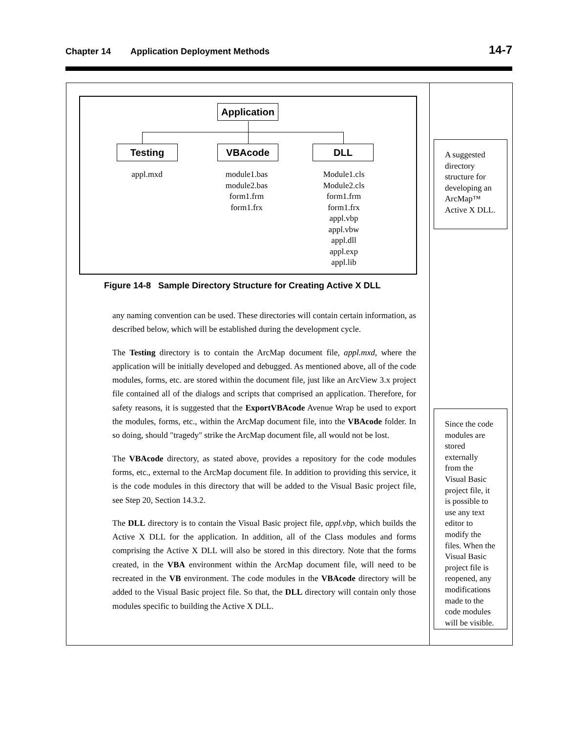Chapter 14 Application Deployment Methods
14-7
Application
Testing VBAcode DLL
appl.mxd
module1.bas
module2.bas
form1.frm
form1.frx
Module1.cls
Module2.cls
form1.frm
form1.frx
appl.vbp
appl.vbw
appl.dll
appl.exp
appl.lib
Figure 14-8 Sample Directory Structure for Creating Active X DLL
A suggested directory structure for developing an ArcMap™ Active X DLL.
Since the code modules are stored externally from the Visual Basic project file, it is possible to use any text editor to modify the files. When the Visual Basic project file is reopened, any modifications made to the code modules will be visible.
any naming convention can be used. These directories will contain certain information, as described below, which will be established during the development cycle.
The Testing directory is to contain the ArcMap document file, appl.mxd, where the application will be initially developed and debugged. As mentioned above, all of the code modules, forms, etc. are stored within the document file, just like an ArcView 3.x project file contained all of the dialogs and scripts that comprised an application. Therefore, for safety reasons, it is suggested that the ExportVBAcode Avenue Wrap be used to export the modules, forms, etc., within the ArcMap document file, into the VBAcode folder. In so doing, should "tragedy" strike the ArcMap document file, all would not be lost.
The VBAcode directory, as stated above, provides a repository for the code modules forms, etc., external to the ArcMap document file. In addition to providing this service, it is the code modules in this directory that will be added to the Visual Basic project file, see Step 20, Section 14.3.2.
The DLL directory is to contain the Visual Basic project file, appl.vbp, which builds the Active X DLL for the application. In addition, all of the Class modules and forms comprising the Active X DLL will also be stored in this directory. Note that the forms created, in the VBA environment within the ArcMap document file, will need to be recreated in the VB environment. The code modules in the VBAcode directory will be added to the Visual Basic project file. So that, the DLL directory will contain only those modules specific to building the Active X DLL.